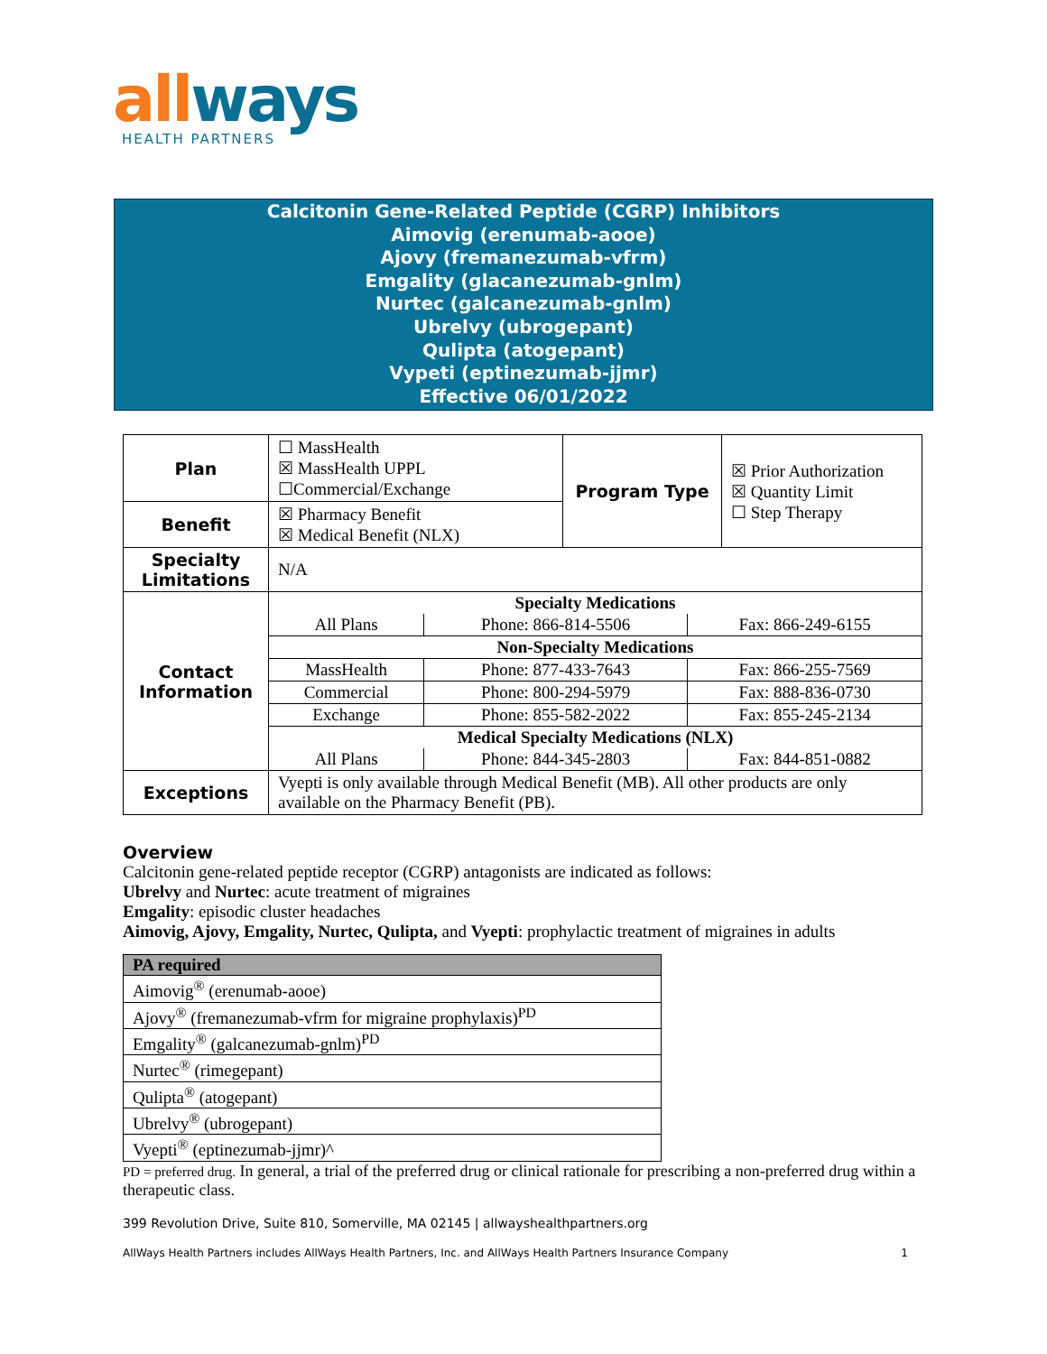allways
HEALTH PARTNERS
Calcitonin Gene-Related Peptide (CGRP) Inhibitors
Aimovig (erenumab-aooe)
Ajovy (fremanezumab-vfrm)
Emgality (glacanezumab-gnlm)
Nurtec (galcanezumab-gnlm)
Ubrelvy (ubrogepant)
Qulipta (atogepant)
Vypeti (eptinezumab-jjmr)
Effective 06/01/2022
| Plan | ☐ MassHealth ☒ MassHealth UPPL ☐Commercial/Exchange | Program Type | ☒ Prior Authorization ☒ Quantity Limit ☐ Step Therapy |
| Benefit | ☒ Pharmacy Benefit ☒ Medical Benefit (NLX) | | |
| Specialty Limitations | N/A | | |
| Contact Information | / Specialty Medications / / / / All Plans / Phone: 866-814-5506 / Fax: 866-249-6155 / / Non-Specialty Medications / / / / MassHealth / Phone: 877-433-7643 / Fax: 866-255-7569 / / Commercial / Phone: 800-294-5979 / Fax: 888-836-0730 / / Exchange / Phone: 855-582-2022 / Fax: 855-245-2134 / / Medical Specialty Medications (NLX) / / / / All Plans / Phone: 844-345-2803 / Fax: 844-851-0882 / | | |
| Exceptions | Vyepti is only available through Medical Benefit (MB). All other products are only available on the Pharmacy Benefit (PB). | | |
Overview
Calcitonin gene-related peptide receptor (CGRP) antagonists are indicated as follows:
Ubrelvy and Nurtec: acute treatment of migraines
Emgality: episodic cluster headaches
Aimovig, Ajovy, Emgality, Nurtec, Qulipta, and Vyepti: prophylactic treatment of migraines in adults
| PA required |
| --- |
| Aimovig<sup>®</sup> (erenumab-aooe) |
| Ajovy<sup>®</sup> (fremanezumab-vfrm for migraine prophylaxis)<sup>PD</sup> |
| Emgality<sup>®</sup> (galcanezumab-gnlm)<sup>PD</sup> |
| Nurtec<sup>®</sup> (rimegepant) |
| Qulipta<sup>®</sup> (atogepant) |
| Ubrelvy<sup>®</sup> (ubrogepant) |
| Vyepti<sup>®</sup> (eptinezumab-jjmr)^ |
PD = preferred drug. In general, a trial of the preferred drug or clinical rationale for prescribing a non-preferred drug within a therapeutic class.
399 Revolution Drive, Suite 810, Somerville, MA 02145 | allwayshealthpartners.org
AllWays Health Partners includes AllWays Health Partners, Inc. and AllWays Health Partners Insurance Company 1